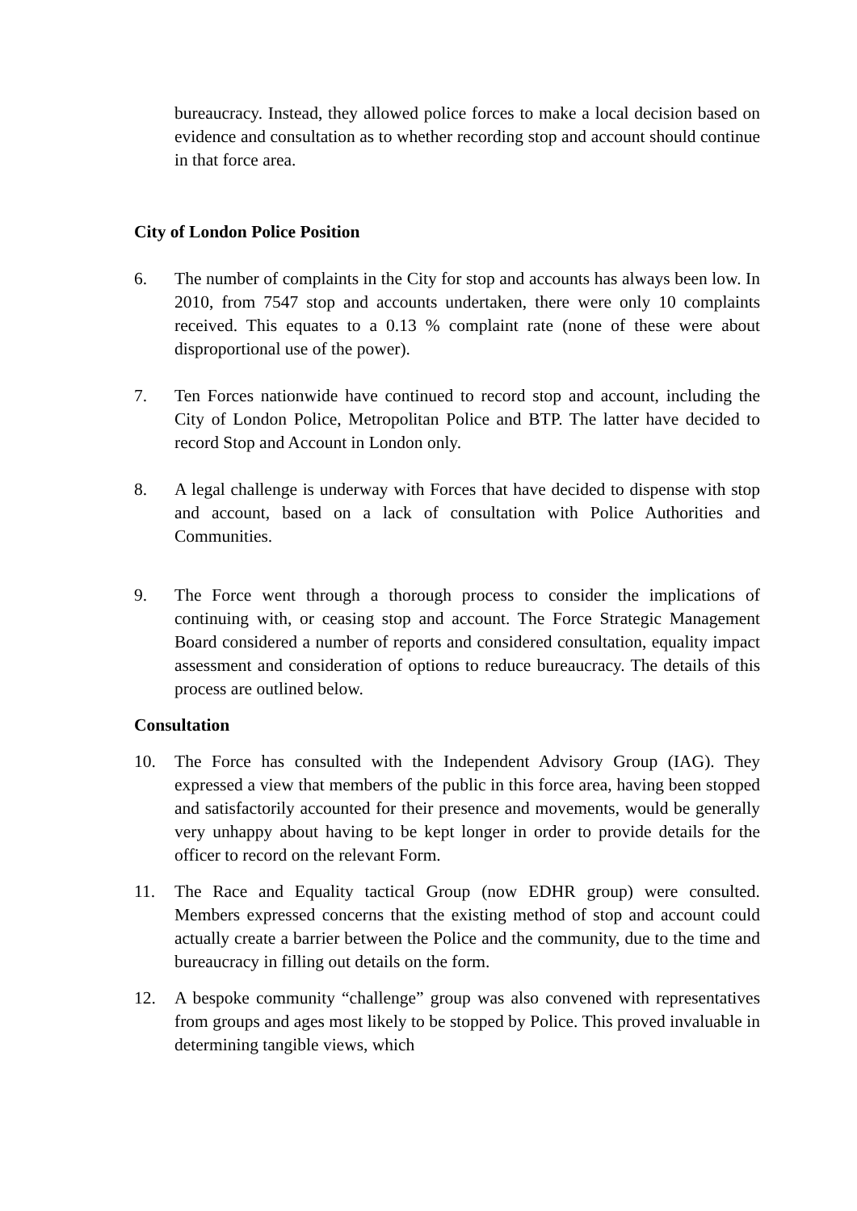bureaucracy. Instead, they allowed police forces to make a local decision based on evidence and consultation as to whether recording stop and account should continue in that force area.
City of London Police Position
6. The number of complaints in the City for stop and accounts has always been low. In 2010, from 7547 stop and accounts undertaken, there were only 10 complaints received. This equates to a 0.13 % complaint rate (none of these were about disproportional use of the power).
7. Ten Forces nationwide have continued to record stop and account, including the City of London Police, Metropolitan Police and BTP. The latter have decided to record Stop and Account in London only.
8. A legal challenge is underway with Forces that have decided to dispense with stop and account, based on a lack of consultation with Police Authorities and Communities.
9. The Force went through a thorough process to consider the implications of continuing with, or ceasing stop and account. The Force Strategic Management Board considered a number of reports and considered consultation, equality impact assessment and consideration of options to reduce bureaucracy. The details of this process are outlined below.
Consultation
10. The Force has consulted with the Independent Advisory Group (IAG). They expressed a view that members of the public in this force area, having been stopped and satisfactorily accounted for their presence and movements, would be generally very unhappy about having to be kept longer in order to provide details for the officer to record on the relevant Form.
11. The Race and Equality tactical Group (now EDHR group) were consulted. Members expressed concerns that the existing method of stop and account could actually create a barrier between the Police and the community, due to the time and bureaucracy in filling out details on the form.
12. A bespoke community “challenge” group was also convened with representatives from groups and ages most likely to be stopped by Police. This proved invaluable in determining tangible views, which